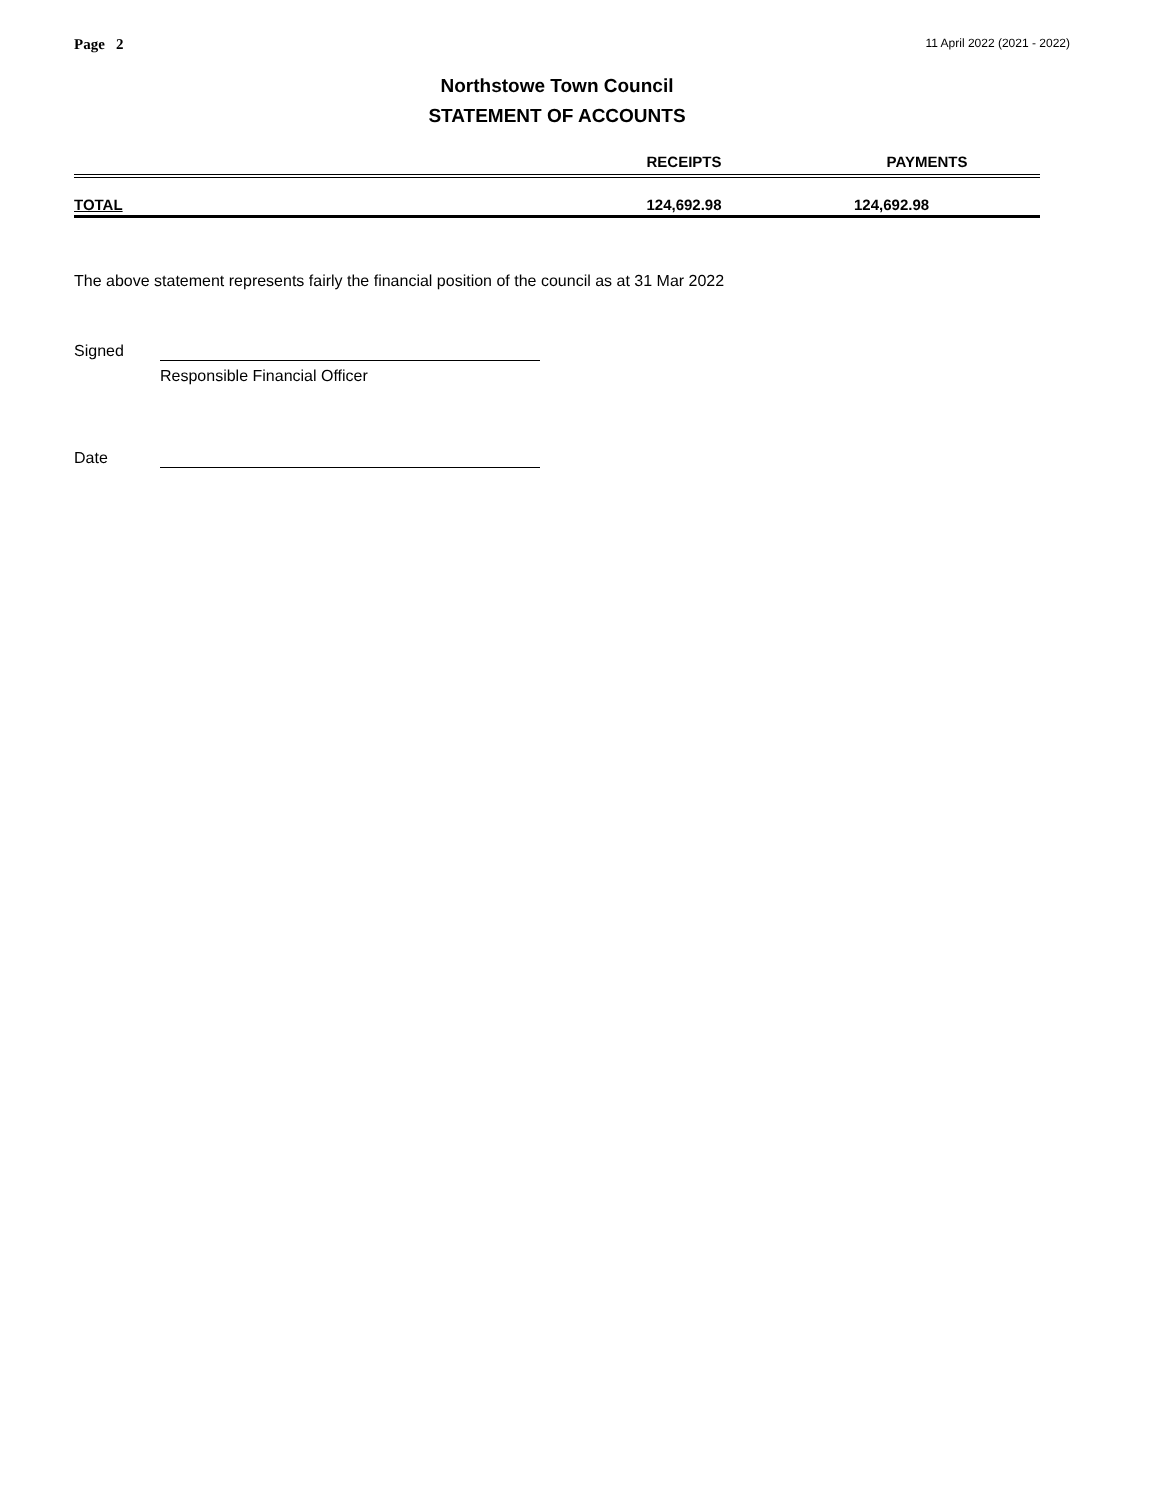Page 2 11 April 2022 (2021 - 2022)
Northstowe Town Council
STATEMENT OF ACCOUNTS
| | RECEIPTS | PAYMENTS |
| --- | --- | --- |
| TOTAL | 124,692.98 | 124,692.98 |
The above statement represents fairly the financial position of the council as at 31 Mar 2022
Signed
Responsible Financial Officer
Date